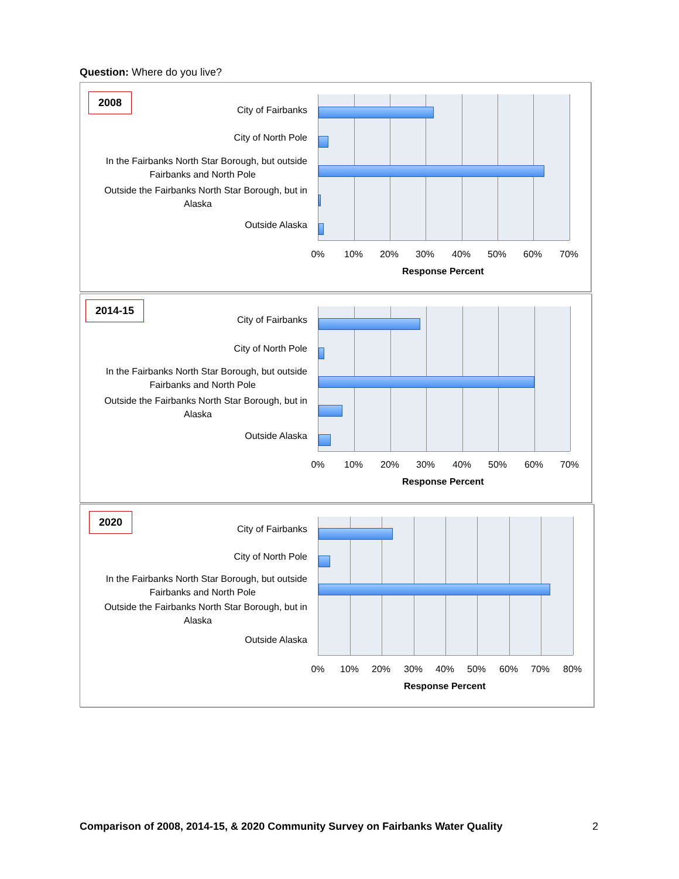Question: Where do you live?
2008
City of Fairbanks
City of North Pole
In the Fairbanks North Star Borough, but outside
Fairbanks and North Pole
Outside the Fairbanks North Star Borough, but in
Alaska
Outside Alaska
0% 10% 20% 30% 40% 50% 60% 70%
Response Percent
2014-15
City of Fairbanks
City of North Pole
In the Fairbanks North Star Borough, but outside
Fairbanks and North Pole
Outside the Fairbanks North Star Borough, but in
Alaska
Outside Alaska
0% 10% 20% 30% 40% 50% 60% 70%
Response Percent
2020
City of Fairbanks
City of North Pole
In the Fairbanks North Star Borough, but outside
Fairbanks and North Pole
Outside the Fairbanks North Star Borough, but in
Alaska
Outside Alaska
0% 10% 20% 30% 40% 50% 60% 70% 80%
Response Percent
Comparison of 2008, 2014-15, & 2020 Community Survey on Fairbanks Water Quality
2